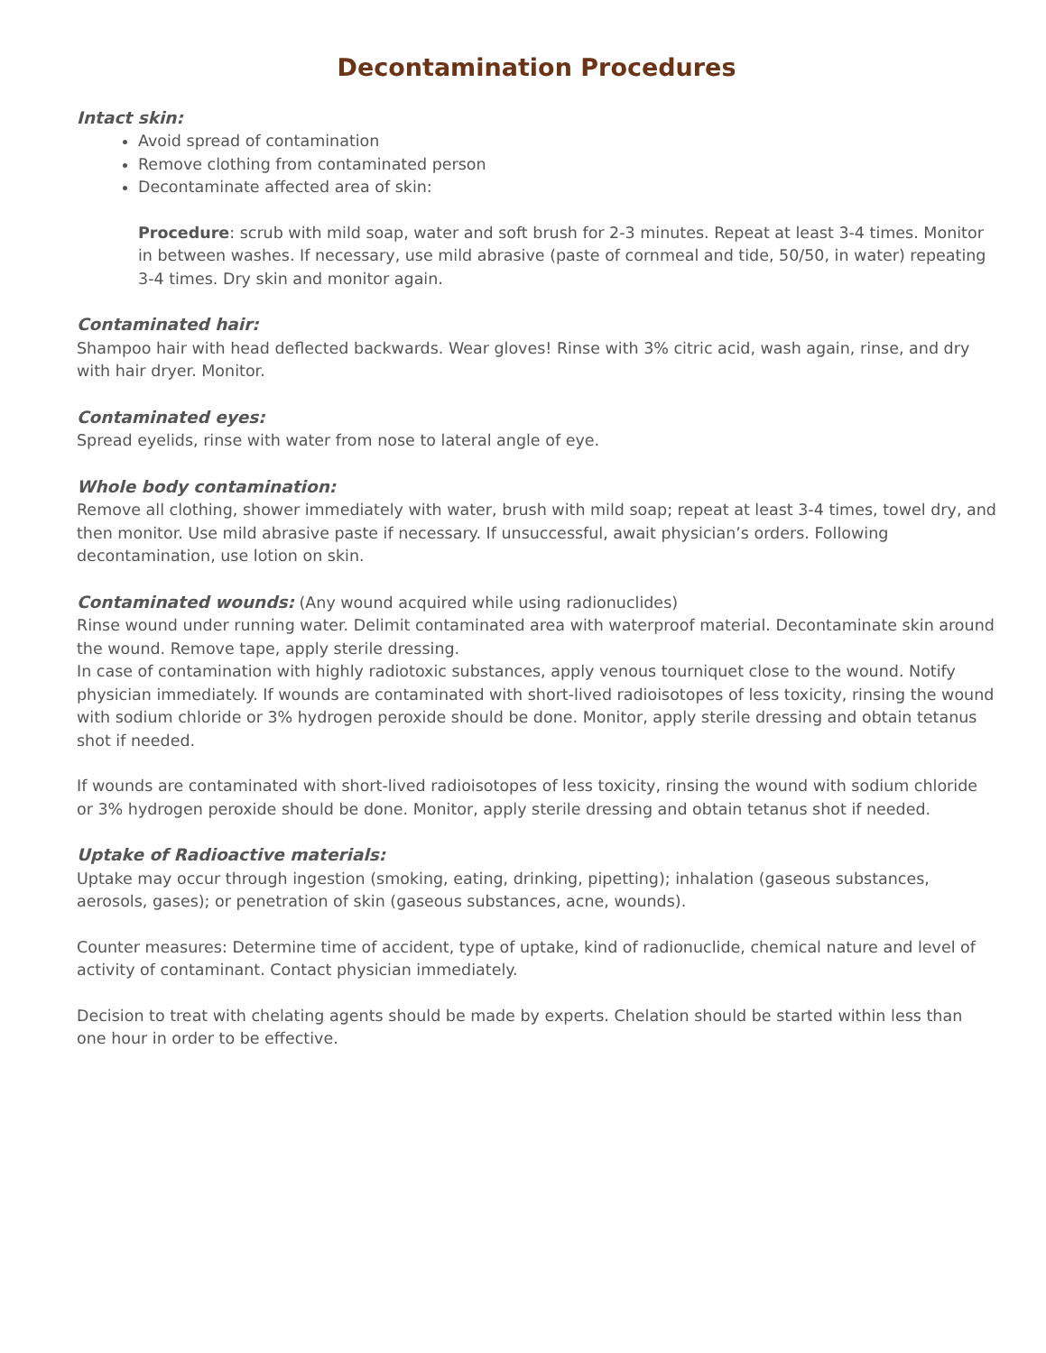Decontamination Procedures
Intact skin:
Avoid spread of contamination
Remove clothing from contaminated person
Decontaminate affected area of skin:
Procedure: scrub with mild soap, water and soft brush for 2-3 minutes. Repeat at least 3-4 times. Monitor in between washes. If necessary, use mild abrasive (paste of cornmeal and tide, 50/50, in water) repeating 3-4 times. Dry skin and monitor again.
Contaminated hair:
Shampoo hair with head deflected backwards. Wear gloves! Rinse with 3% citric acid, wash again, rinse, and dry with hair dryer. Monitor.
Contaminated eyes:
Spread eyelids, rinse with water from nose to lateral angle of eye.
Whole body contamination:
Remove all clothing, shower immediately with water, brush with mild soap; repeat at least 3-4 times, towel dry, and then monitor. Use mild abrasive paste if necessary. If unsuccessful, await physician’s orders. Following decontamination, use lotion on skin.
Contaminated wounds:
(Any wound acquired while using radionuclides)
Rinse wound under running water. Delimit contaminated area with waterproof material. Decontaminate skin around the wound. Remove tape, apply sterile dressing.
In case of contamination with highly radiotoxic substances, apply venous tourniquet close to the wound. Notify physician immediately. If wounds are contaminated with short-lived radioisotopes of less toxicity, rinsing the wound with sodium chloride or 3% hydrogen peroxide should be done. Monitor, apply sterile dressing and obtain tetanus shot if needed.
If wounds are contaminated with short-lived radioisotopes of less toxicity, rinsing the wound with sodium chloride or 3% hydrogen peroxide should be done. Monitor, apply sterile dressing and obtain tetanus shot if needed.
Uptake of Radioactive materials:
Uptake may occur through ingestion (smoking, eating, drinking, pipetting); inhalation (gaseous substances, aerosols, gases); or penetration of skin (gaseous substances, acne, wounds).
Counter measures: Determine time of accident, type of uptake, kind of radionuclide, chemical nature and level of activity of contaminant. Contact physician immediately.
Decision to treat with chelating agents should be made by experts. Chelation should be started within less than one hour in order to be effective.